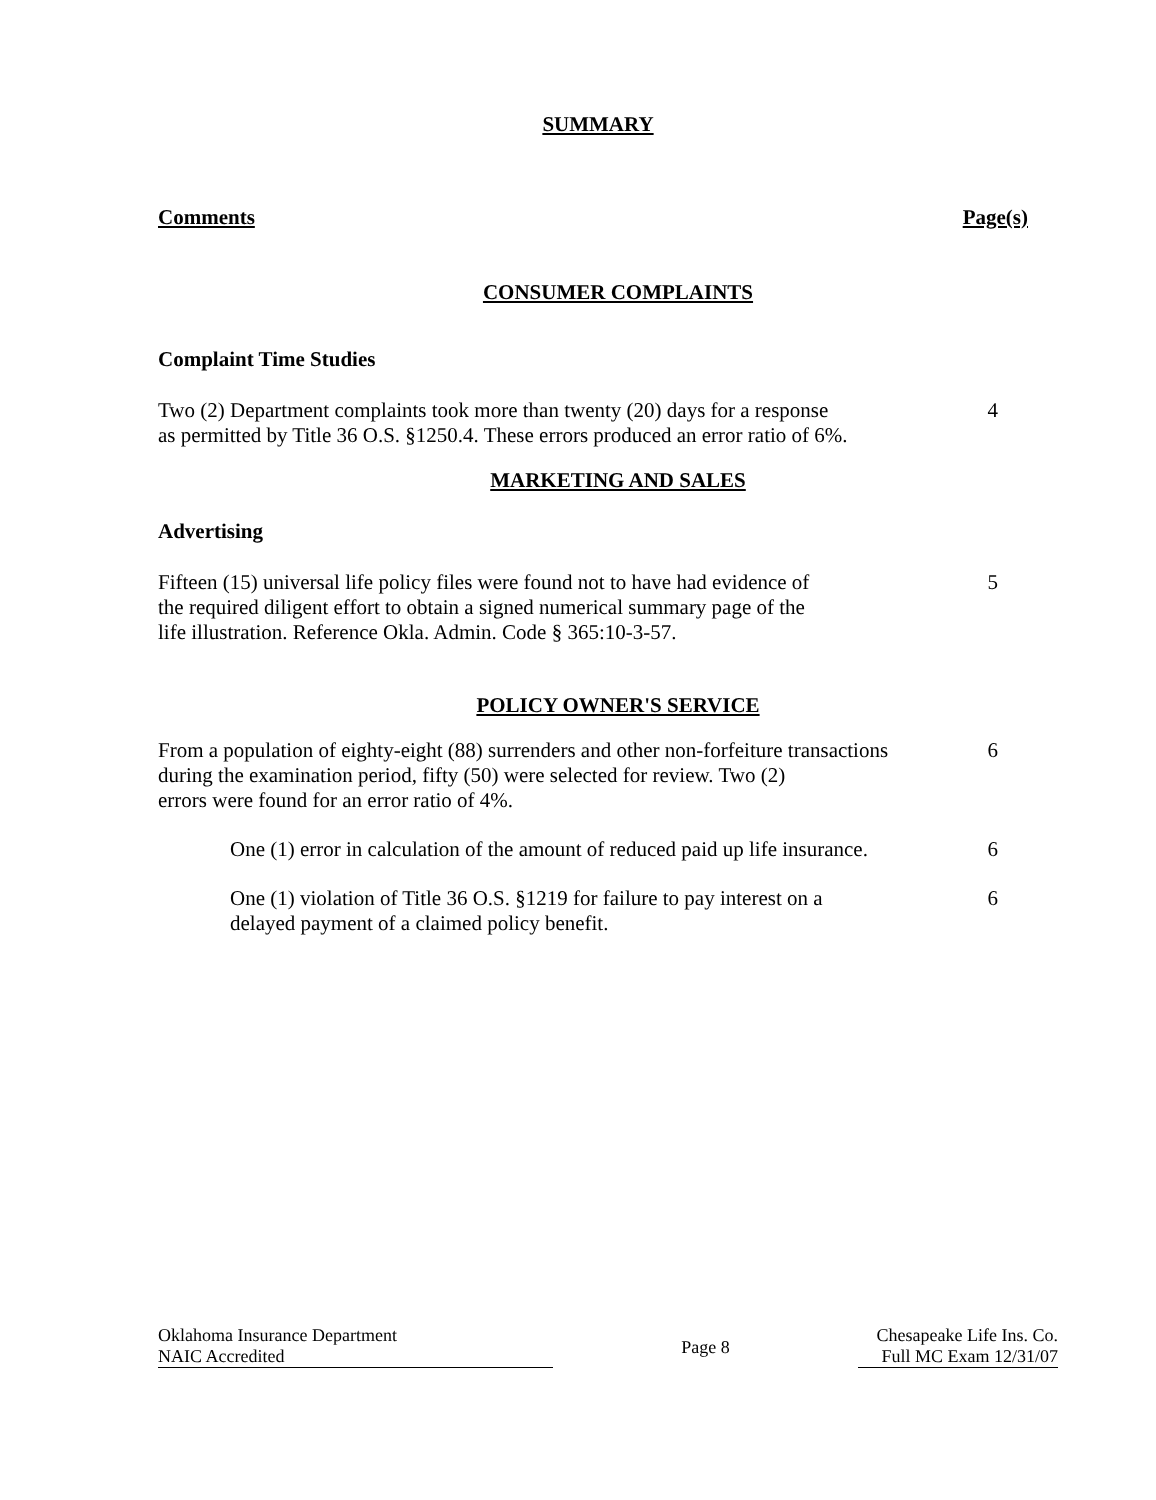SUMMARY
Comments Page(s)
CONSUMER COMPLAINTS
Complaint Time Studies
Two (2) Department complaints took more than twenty (20) days for a response
as permitted by Title 36 O.S. §1250.4. These errors produced an error ratio of 6%.
4
MARKETING AND SALES
Advertising
Fifteen (15) universal life policy files were found not to have had evidence of
the required diligent effort to obtain a signed numerical summary page of the
life illustration. Reference Okla. Admin. Code § 365:10-3-57.
5
POLICY OWNER'S SERVICE
From a population of eighty-eight (88) surrenders and other non-forfeiture transactions
during the examination period, fifty (50) were selected for review. Two (2)
errors were found for an error ratio of 4%.
6
One (1) error in calculation of the amount of reduced paid up life insurance.
6
One (1) violation of Title 36 O.S. §1219 for failure to pay interest on a
delayed payment of a claimed policy benefit.
6
Oklahoma Insurance Department
NAIC Accredited
Page 8
Chesapeake Life Ins. Co.
Full MC Exam 12/31/07